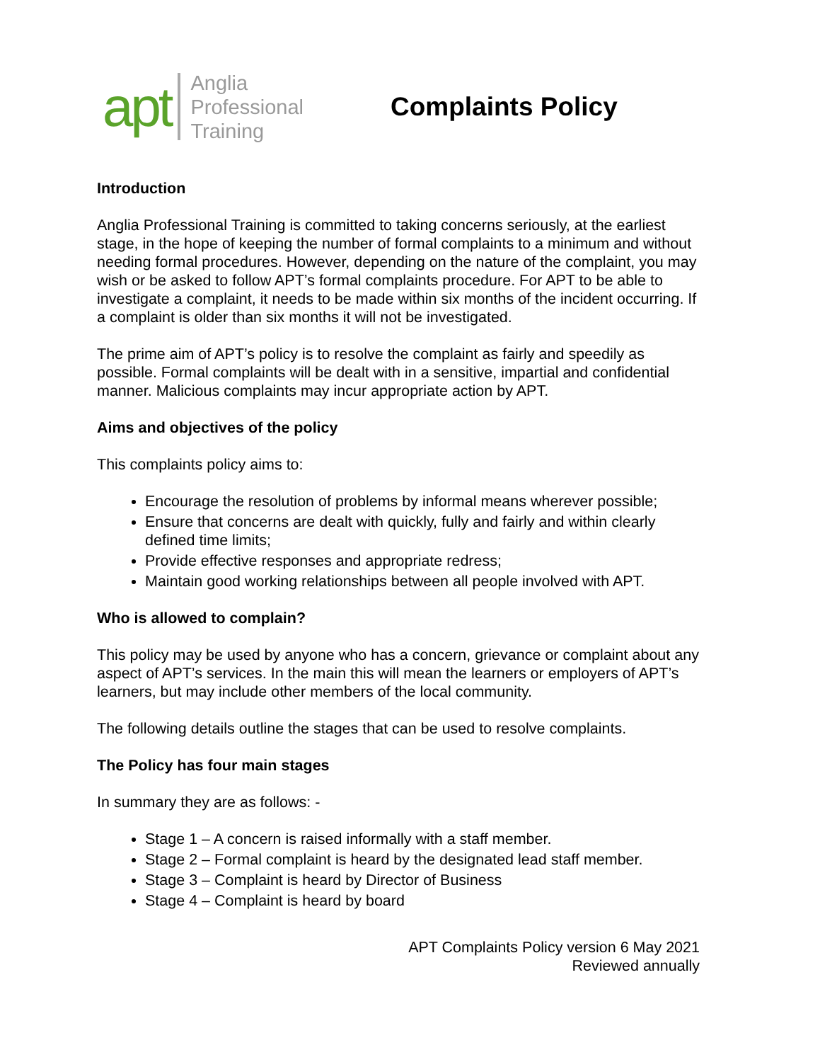apt Anglia
Professional
Training
Complaints Policy
Introduction
Anglia Professional Training is committed to taking concerns seriously, at the earliest stage, in the hope of keeping the number of formal complaints to a minimum and without needing formal procedures. However, depending on the nature of the complaint, you may wish or be asked to follow APT’s formal complaints procedure. For APT to be able to investigate a complaint, it needs to be made within six months of the incident occurring. If a complaint is older than six months it will not be investigated.
The prime aim of APT’s policy is to resolve the complaint as fairly and speedily as possible. Formal complaints will be dealt with in a sensitive, impartial and confidential manner. Malicious complaints may incur appropriate action by APT.
Aims and objectives of the policy
This complaints policy aims to:
Encourage the resolution of problems by informal means wherever possible;
Ensure that concerns are dealt with quickly, fully and fairly and within clearly defined time limits;
Provide effective responses and appropriate redress;
Maintain good working relationships between all people involved with APT.
Who is allowed to complain?
This policy may be used by anyone who has a concern, grievance or complaint about any aspect of APT’s services. In the main this will mean the learners or employers of APT’s learners, but may include other members of the local community.
The following details outline the stages that can be used to resolve complaints.
The Policy has four main stages
In summary they are as follows: -
Stage 1 – A concern is raised informally with a staff member.
Stage 2 – Formal complaint is heard by the designated lead staff member.
Stage 3 – Complaint is heard by Director of Business
Stage 4 – Complaint is heard by board
APT Complaints Policy version 6 May 2021
Reviewed annually